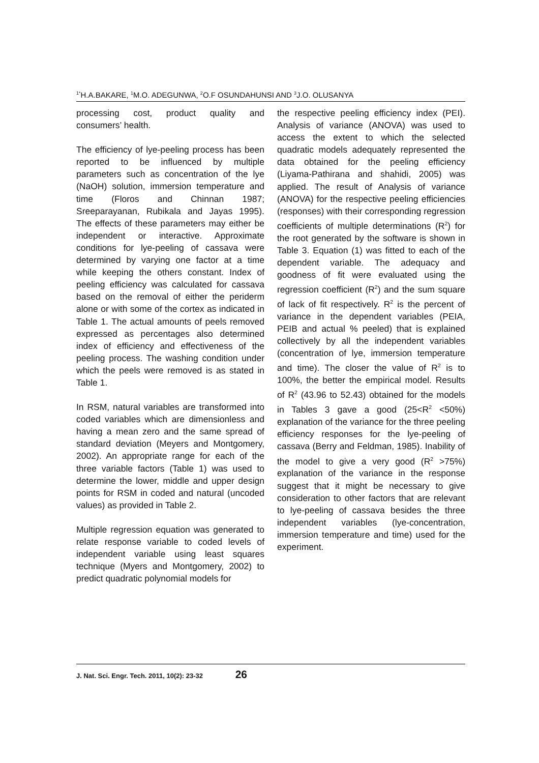<sup>1*</sup>H.A.BAKARE, <sup>1</sup>M.O. ADEGUNWA, <sup>2</sup>O.F OSUNDAHUNSI AND <sup>3</sup>J.O. OLUSANYA
processing cost, product quality and consumers’ health.
The efficiency of lye-peeling process has been reported to be influenced by multiple parameters such as concentration of the lye (NaOH) solution, immersion temperature and time (Floros and Chinnan 1987; Sreeparayanan, Rubikala and Jayas 1995). The effects of these parameters may either be independent or interactive. Approximate conditions for lye-peeling of cassava were determined by varying one factor at a time while keeping the others constant. Index of peeling efficiency was calculated for cassava based on the removal of either the periderm alone or with some of the cortex as indicated in Table 1. The actual amounts of peels removed expressed as percentages also determined index of efficiency and effectiveness of the peeling process. The washing condition under which the peels were removed is as stated in Table 1.
In RSM, natural variables are transformed into coded variables which are dimensionless and having a mean zero and the same spread of standard deviation (Meyers and Montgomery, 2002). An appropriate range for each of the three variable factors (Table 1) was used to determine the lower, middle and upper design points for RSM in coded and natural (uncoded values) as provided in Table 2.
Multiple regression equation was generated to relate response variable to coded levels of independent variable using least squares technique (Myers and Montgomery, 2002) to predict quadratic polynomial models for
the respective peeling efficiency index (PEI). Analysis of variance (ANOVA) was used to access the extent to which the selected quadratic models adequately represented the data obtained for the peeling efficiency (Liyama-Pathirana and shahidi, 2005) was applied. The result of Analysis of variance (ANOVA) for the respective peeling efficiencies (responses) with their corresponding regression coefficients of multiple determinations (R<sup>2</sup>) for the root generated by the software is shown in Table 3. Equation (1) was fitted to each of the dependent variable. The adequacy and goodness of fit were evaluated using the regression coefficient (R<sup>2</sup>) and the sum square of lack of fit respectively. R<sup>2</sup> is the percent of variance in the dependent variables (PEIA, PEIB and actual % peeled) that is explained collectively by all the independent variables (concentration of lye, immersion temperature and time). The closer the value of R<sup>2</sup> is to 100%, the better the empirical model. Results of R<sup>2</sup> (43.96 to 52.43) obtained for the models in Tables 3 gave a good (25<R<sup>2</sup> <50%) explanation of the variance for the three peeling efficiency responses for the lye-peeling of cassava (Berry and Feldman, 1985). Inability of the model to give a very good (R<sup>2</sup> >75%) explanation of the variance in the response suggest that it might be necessary to give consideration to other factors that are relevant to lye-peeling of cassava besides the three independent variables (lye-concentration, immersion temperature and time) used for the experiment.
J. Nat. Sci. Engr. Tech. 2011, 10(2): 23-32 26